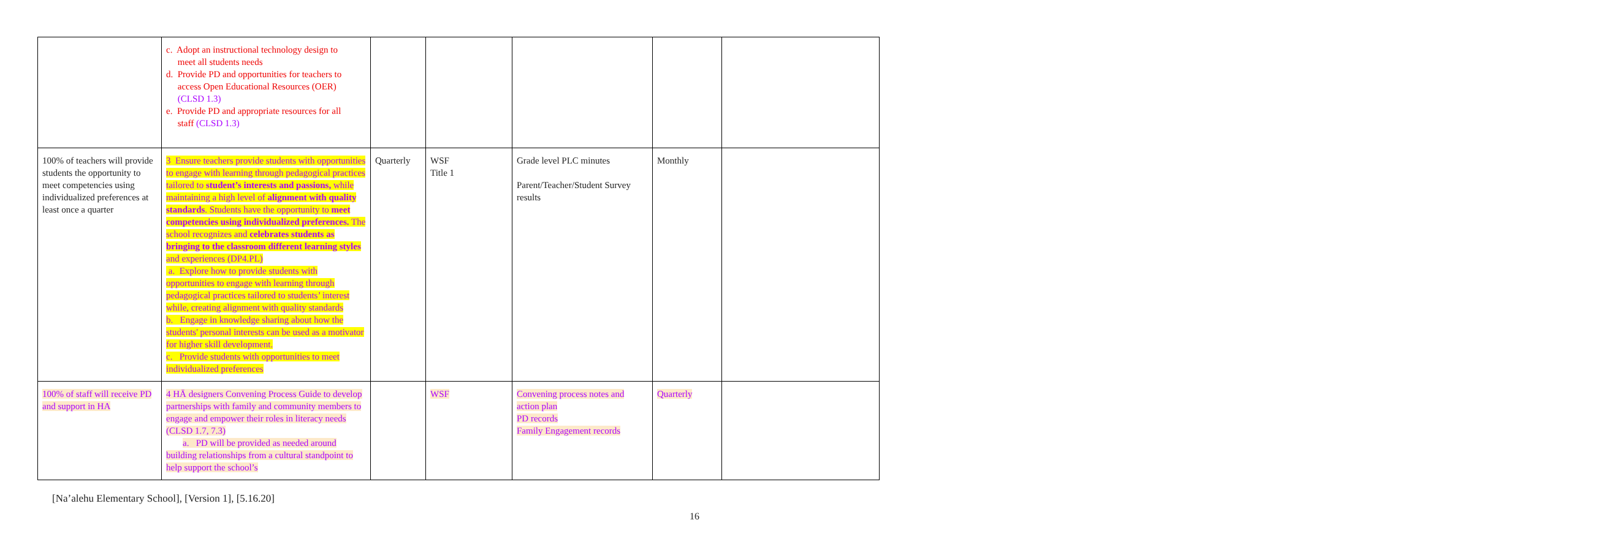| | c. Adopt an instructional technology design to meet all students needs d. Provide PD and opportunities for teachers to access Open Educational Resources (OER) (CLSD 1.3) e. Provide PD and appropriate resources for all staff (CLSD 1.3) | | | | | |
| 100% of teachers will provide students the opportunity to meet competencies using individualized preferences at least once a quarter | 3 Ensure teachers provide students with opportunities to engage with learning through pedagogical practices tailored to student’s interests and passions, while maintaining a high level of alignment with quality standards . Students have the opportunity to meet competencies using individualized preferences. The school recognizes and celebrates students as bringing to the classroom different learning styles and experiences (DP4.PL) a. Explore how to provide students with opportunities to engage with learning through pedagogical practices tailored to students’ interest while, creating alignment with quality standards b. Engage in knowledge sharing about how the students' personal interests can be used as a motivator for higher skill development. c. Provide students with opportunities to meet individualized preferences | Quarterly | WSF Title 1 | Grade level PLC minutes Parent/Teacher/Student Survey results | Monthly | |
| 100% of staff will receive PD and support in HA | 4 HĀ designers Convening Process Guide to develop partnerships with family and community members to engage and empower their roles in literacy needs (CLSD 1.7, 7.3) a. PD will be provided as needed around building relationships from a cultural standpoint to help support the school’s | | WSF | Convening process notes and action plan PD records Family Engagement records | Quarterly | |
[Na’alehu Elementary School], [Version 1], [5.16.20]
16